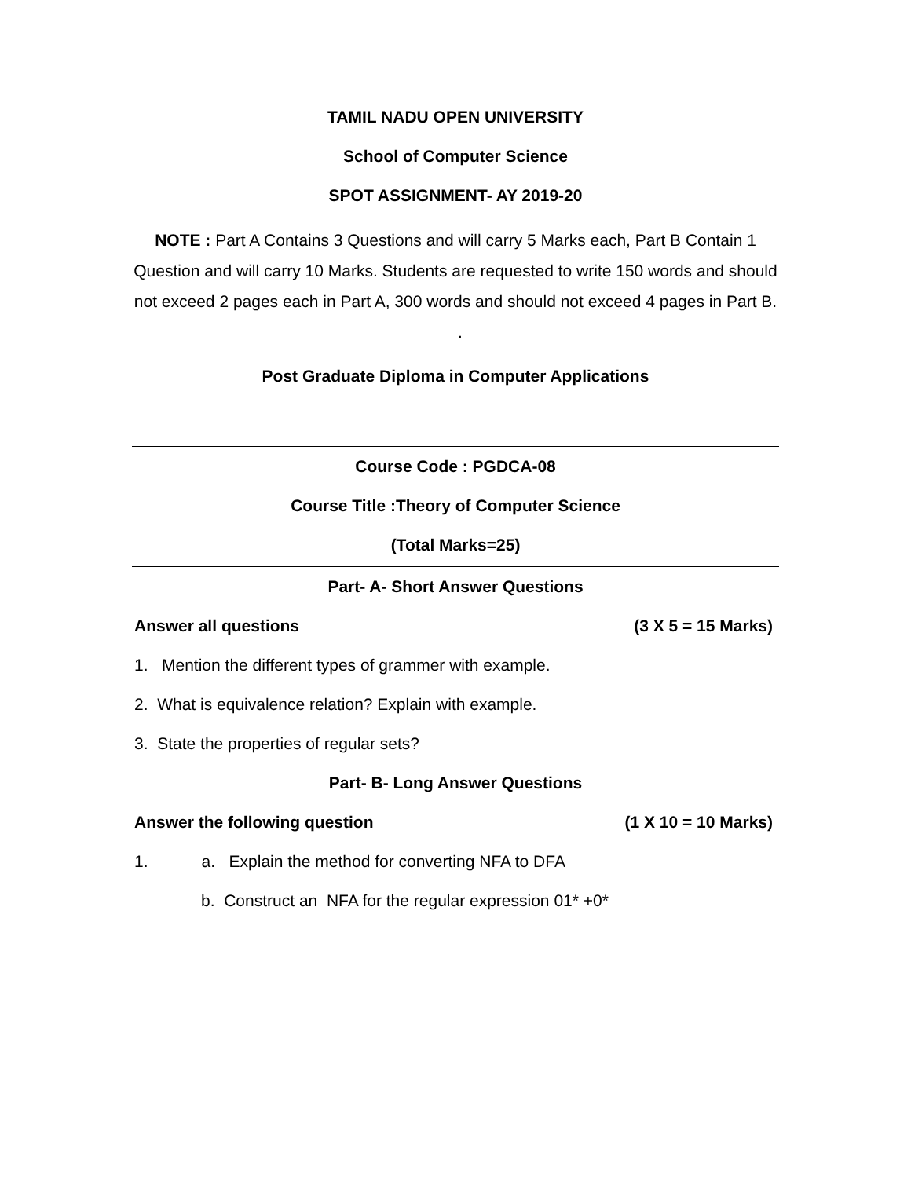TAMIL NADU OPEN UNIVERSITY
School of Computer Science
SPOT ASSIGNMENT- AY 2019-20
NOTE : Part A Contains 3 Questions and will carry 5 Marks each, Part B Contain 1 Question and will carry 10 Marks. Students are requested to write 150 words and should not exceed 2 pages each in Part A, 300 words and should not exceed 4 pages in Part B. .
Post Graduate Diploma in Computer Applications
Course Code : PGDCA-08
Course Title :Theory of Computer Science
(Total Marks=25)
Part- A- Short Answer Questions
Answer all questions (3 X 5 = 15 Marks)
1. Mention the different types of grammer with example.
2. What is equivalence relation? Explain with example.
3. State the properties of regular sets?
Part- B- Long Answer Questions
Answer the following question (1 X 10 = 10 Marks)
1. a. Explain the method for converting NFA to DFA
b. Construct an NFA for the regular expression 01* +0*